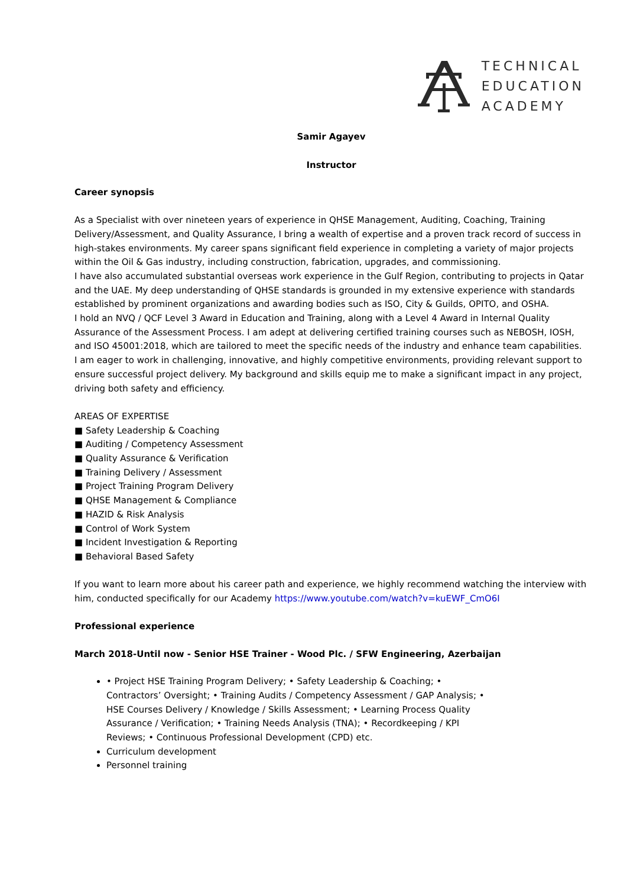TECHNICAL
EDUCATION
ACADEMY
Samir Agayev
Instructor
Career synopsis
As a Specialist with over nineteen years of experience in QHSE Management, Auditing, Coaching, Training Delivery/Assessment, and Quality Assurance, I bring a wealth of expertise and a proven track record of success in high-stakes environments. My career spans significant field experience in completing a variety of major projects within the Oil & Gas industry, including construction, fabrication, upgrades, and commissioning.
I have also accumulated substantial overseas work experience in the Gulf Region, contributing to projects in Qatar and the UAE. My deep understanding of QHSE standards is grounded in my extensive experience with standards established by prominent organizations and awarding bodies such as ISO, City & Guilds, OPITO, and OSHA.
I hold an NVQ / QCF Level 3 Award in Education and Training, along with a Level 4 Award in Internal Quality Assurance of the Assessment Process. I am adept at delivering certified training courses such as NEBOSH, IOSH, and ISO 45001:2018, which are tailored to meet the specific needs of the industry and enhance team capabilities.
I am eager to work in challenging, innovative, and highly competitive environments, providing relevant support to ensure successful project delivery. My background and skills equip me to make a significant impact in any project, driving both safety and efficiency.
AREAS OF EXPERTISE
■ Safety Leadership & Coaching
■ Auditing / Competency Assessment
■ Quality Assurance & Verification
■ Training Delivery / Assessment
■ Project Training Program Delivery
■ QHSE Management & Compliance
■ HAZID & Risk Analysis
■ Control of Work System
■ Incident Investigation & Reporting
■ Behavioral Based Safety
If you want to learn more about his career path and experience, we highly recommend watching the interview with him, conducted specifically for our Academy https://www.youtube.com/watch?v=kuEWF_CmO6I
Professional experience
March 2018-Until now - Senior HSE Trainer - Wood Plc. / SFW Engineering, Azerbaijan
• Project HSE Training Program Delivery; • Safety Leadership & Coaching; • Contractors’ Oversight; • Training Audits / Competency Assessment / GAP Analysis; • HSE Courses Delivery / Knowledge / Skills Assessment; • Learning Process Quality Assurance / Verification; • Training Needs Analysis (TNA); • Recordkeeping / KPI Reviews; • Continuous Professional Development (CPD) etc.
Curriculum development
Personnel training